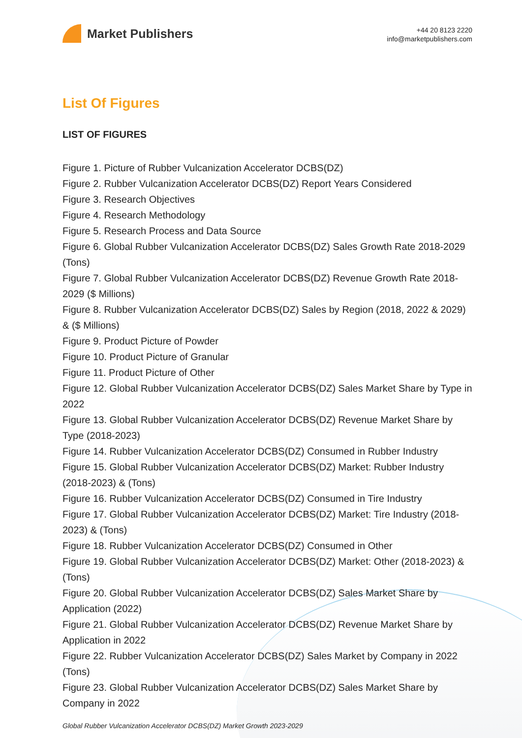Market Publishers
+44 20 8123 2220
info@marketpublishers.com
List Of Figures
LIST OF FIGURES
Figure 1. Picture of Rubber Vulcanization Accelerator DCBS(DZ)
Figure 2. Rubber Vulcanization Accelerator DCBS(DZ) Report Years Considered
Figure 3. Research Objectives
Figure 4. Research Methodology
Figure 5. Research Process and Data Source
Figure 6. Global Rubber Vulcanization Accelerator DCBS(DZ) Sales Growth Rate 2018-2029 (Tons)
Figure 7. Global Rubber Vulcanization Accelerator DCBS(DZ) Revenue Growth Rate 2018-2029 ($ Millions)
Figure 8. Rubber Vulcanization Accelerator DCBS(DZ) Sales by Region (2018, 2022 & 2029) & ($ Millions)
Figure 9. Product Picture of Powder
Figure 10. Product Picture of Granular
Figure 11. Product Picture of Other
Figure 12. Global Rubber Vulcanization Accelerator DCBS(DZ) Sales Market Share by Type in 2022
Figure 13. Global Rubber Vulcanization Accelerator DCBS(DZ) Revenue Market Share by Type (2018-2023)
Figure 14. Rubber Vulcanization Accelerator DCBS(DZ) Consumed in Rubber Industry
Figure 15. Global Rubber Vulcanization Accelerator DCBS(DZ) Market: Rubber Industry (2018-2023) & (Tons)
Figure 16. Rubber Vulcanization Accelerator DCBS(DZ) Consumed in Tire Industry
Figure 17. Global Rubber Vulcanization Accelerator DCBS(DZ) Market: Tire Industry (2018-2023) & (Tons)
Figure 18. Rubber Vulcanization Accelerator DCBS(DZ) Consumed in Other
Figure 19. Global Rubber Vulcanization Accelerator DCBS(DZ) Market: Other (2018-2023) & (Tons)
Figure 20. Global Rubber Vulcanization Accelerator DCBS(DZ) Sales Market Share by Application (2022)
Figure 21. Global Rubber Vulcanization Accelerator DCBS(DZ) Revenue Market Share by Application in 2022
Figure 22. Rubber Vulcanization Accelerator DCBS(DZ) Sales Market by Company in 2022 (Tons)
Figure 23. Global Rubber Vulcanization Accelerator DCBS(DZ) Sales Market Share by Company in 2022
Global Rubber Vulcanization Accelerator DCBS(DZ) Market Growth 2023-2029